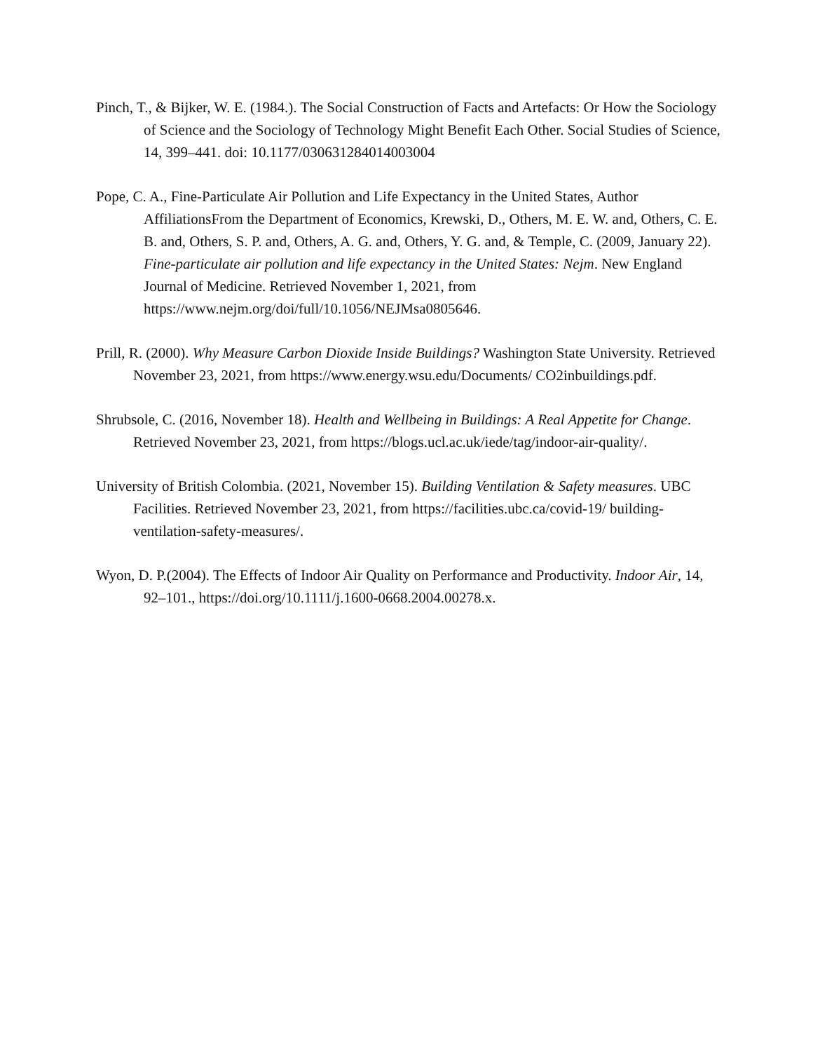Pinch, T., & Bijker, W. E. (1984.). The Social Construction of Facts and Artefacts: Or How the Sociology of Science and the Sociology of Technology Might Benefit Each Other. Social Studies of Science, 14, 399–441. doi: 10.1177/030631284014003004
Pope, C. A., Fine-Particulate Air Pollution and Life Expectancy in the United States, Author AffiliationsFrom the Department of Economics, Krewski, D., Others, M. E. W. and, Others, C. E. B. and, Others, S. P. and, Others, A. G. and, Others, Y. G. and, & Temple, C. (2009, January 22). Fine-particulate air pollution and life expectancy in the United States: Nejm. New England Journal of Medicine. Retrieved November 1, 2021, from https://www.nejm.org/doi/full/10.1056/NEJMsa0805646.
Prill, R. (2000). Why Measure Carbon Dioxide Inside Buildings? Washington State University. Retrieved November 23, 2021, from https://www.energy.wsu.edu/Documents/ CO2inbuildings.pdf.
Shrubsole, C. (2016, November 18). Health and Wellbeing in Buildings: A Real Appetite for Change. Retrieved November 23, 2021, from https://blogs.ucl.ac.uk/iede/tag/indoor-air-quality/.
University of British Colombia. (2021, November 15). Building Ventilation & Safety measures. UBC Facilities. Retrieved November 23, 2021, from https://facilities.ubc.ca/covid-19/ building-ventilation-safety-measures/.
Wyon, D. P.(2004). The Effects of Indoor Air Quality on Performance and Productivity. Indoor Air, 14, 92–101., https://doi.org/10.1111/j.1600-0668.2004.00278.x.